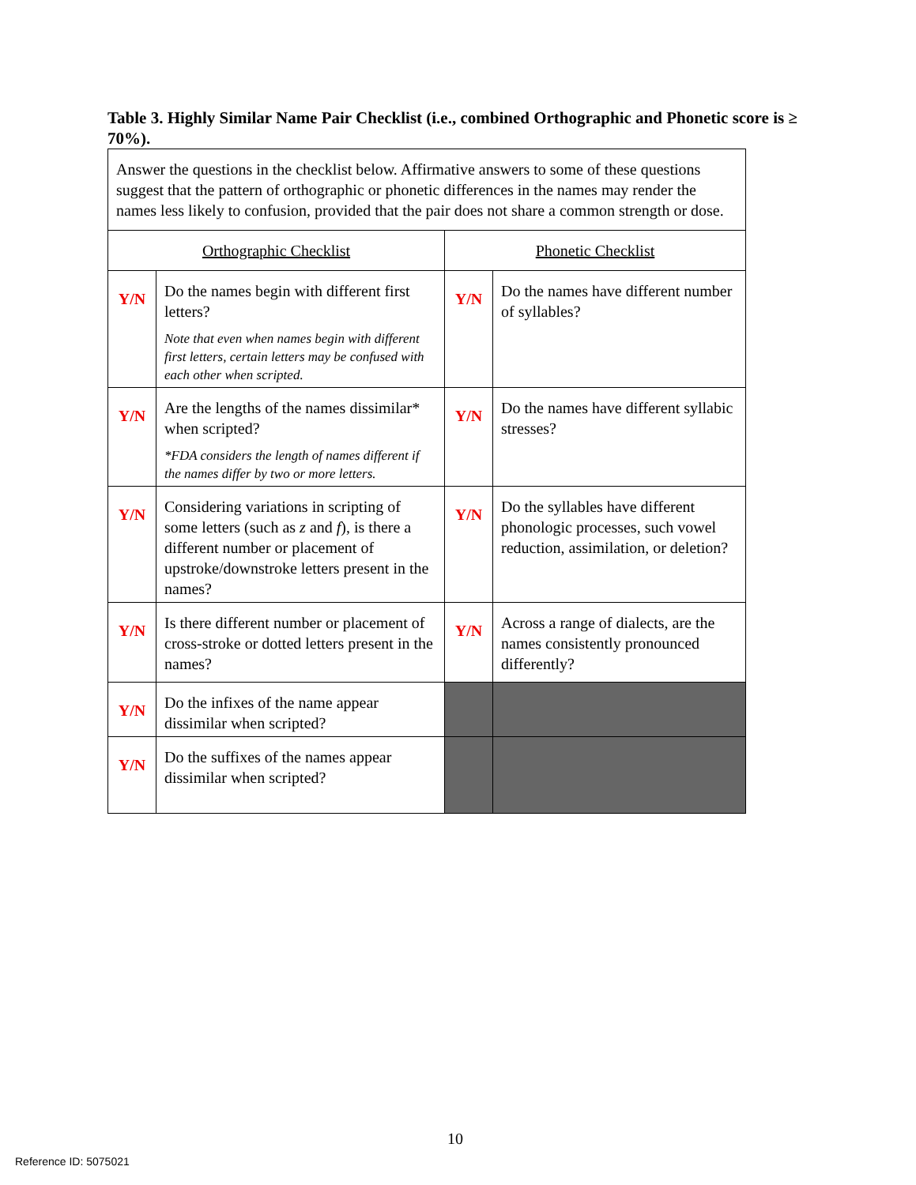Table 3. Highly Similar Name Pair Checklist (i.e., combined Orthographic and Phonetic score is ≥ 70%).
| Answer the questions in the checklist below. Affirmative answers to some of these questions suggest that the pattern of orthographic or phonetic differences in the names may render the names less likely to confusion, provided that the pair does not share a common strength or dose. | | | |
| Orthographic Checklist | | Phonetic Checklist | |
| Y/N | Do the names begin with different first letters? Note that even when names begin with different first letters, certain letters may be confused with each other when scripted. | Y/N | Do the names have different number of syllables? |
| Y/N | Are the lengths of the names dissimilar* when scripted? *FDA considers the length of names different if the names differ by two or more letters. | Y/N | Do the names have different syllabic stresses? |
| Y/N | Considering variations in scripting of some letters (such as z and f ), is there a different number or placement of upstroke/downstroke letters present in the names? | Y/N | Do the syllables have different phonologic processes, such vowel reduction, assimilation, or deletion? |
| Y/N | Is there different number or placement of cross-stroke or dotted letters present in the names? | Y/N | Across a range of dialects, are the names consistently pronounced differently? |
| Y/N | Do the infixes of the name appear dissimilar when scripted? | | |
| Y/N | Do the suffixes of the names appear dissimilar when scripted? | | |
10
Reference ID: 5075021